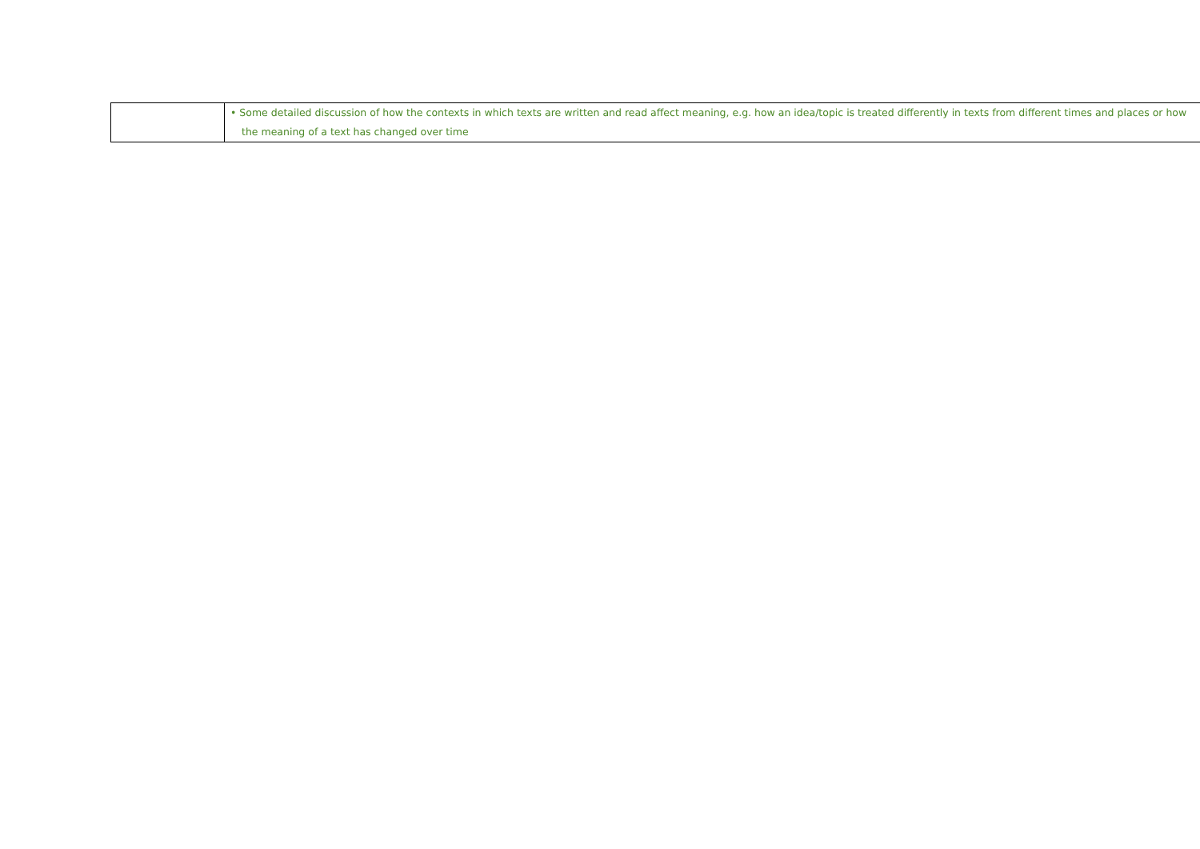| | • Some detailed discussion of how the contexts in which texts are written and read affect meaning, e.g. how an idea/topic is treated differently in texts from different times and places or how the meaning of a text has changed over time |